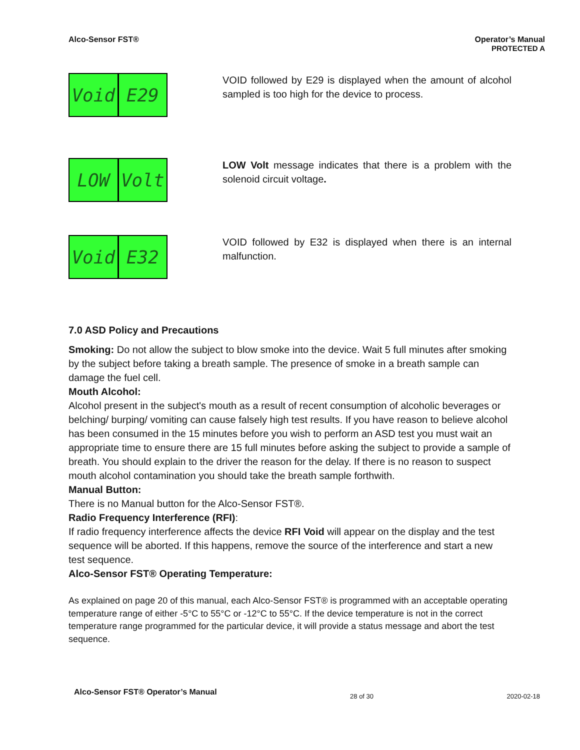Alco-Sensor FST® Operator’s Manual
PROTECTED A
Void E29
VOID followed by E29 is displayed when the amount of alcohol sampled is too high for the device to process.
LOW Volt
LOW Volt message indicates that there is a problem with the solenoid circuit voltage.
Void E32
VOID followed by E32 is displayed when there is an internal malfunction.
7.0 ASD Policy and Precautions
Smoking: Do not allow the subject to blow smoke into the device. Wait 5 full minutes after smoking by the subject before taking a breath sample. The presence of smoke in a breath sample can damage the fuel cell.
Mouth Alcohol:
Alcohol present in the subject's mouth as a result of recent consumption of alcoholic beverages or belching/ burping/ vomiting can cause falsely high test results. If you have reason to believe alcohol has been consumed in the 15 minutes before you wish to perform an ASD test you must wait an appropriate time to ensure there are 15 full minutes before asking the subject to provide a sample of breath. You should explain to the driver the reason for the delay. If there is no reason to suspect mouth alcohol contamination you should take the breath sample forthwith.
Manual Button:
There is no Manual button for the Alco-Sensor FST®.
Radio Frequency Interference (RFI):
If radio frequency interference affects the device RFI Void will appear on the display and the test sequence will be aborted. If this happens, remove the source of the interference and start a new test sequence.
Alco-Sensor FST® Operating Temperature:
As explained on page 20 of this manual, each Alco-Sensor FST® is programmed with an acceptable operating temperature range of either -5°C to 55°C or -12°C to 55°C. If the device temperature is not in the correct temperature range programmed for the particular device, it will provide a status message and abort the test sequence.
Alco-Sensor FST® Operator’s Manual 28 of 30 2020-02-18